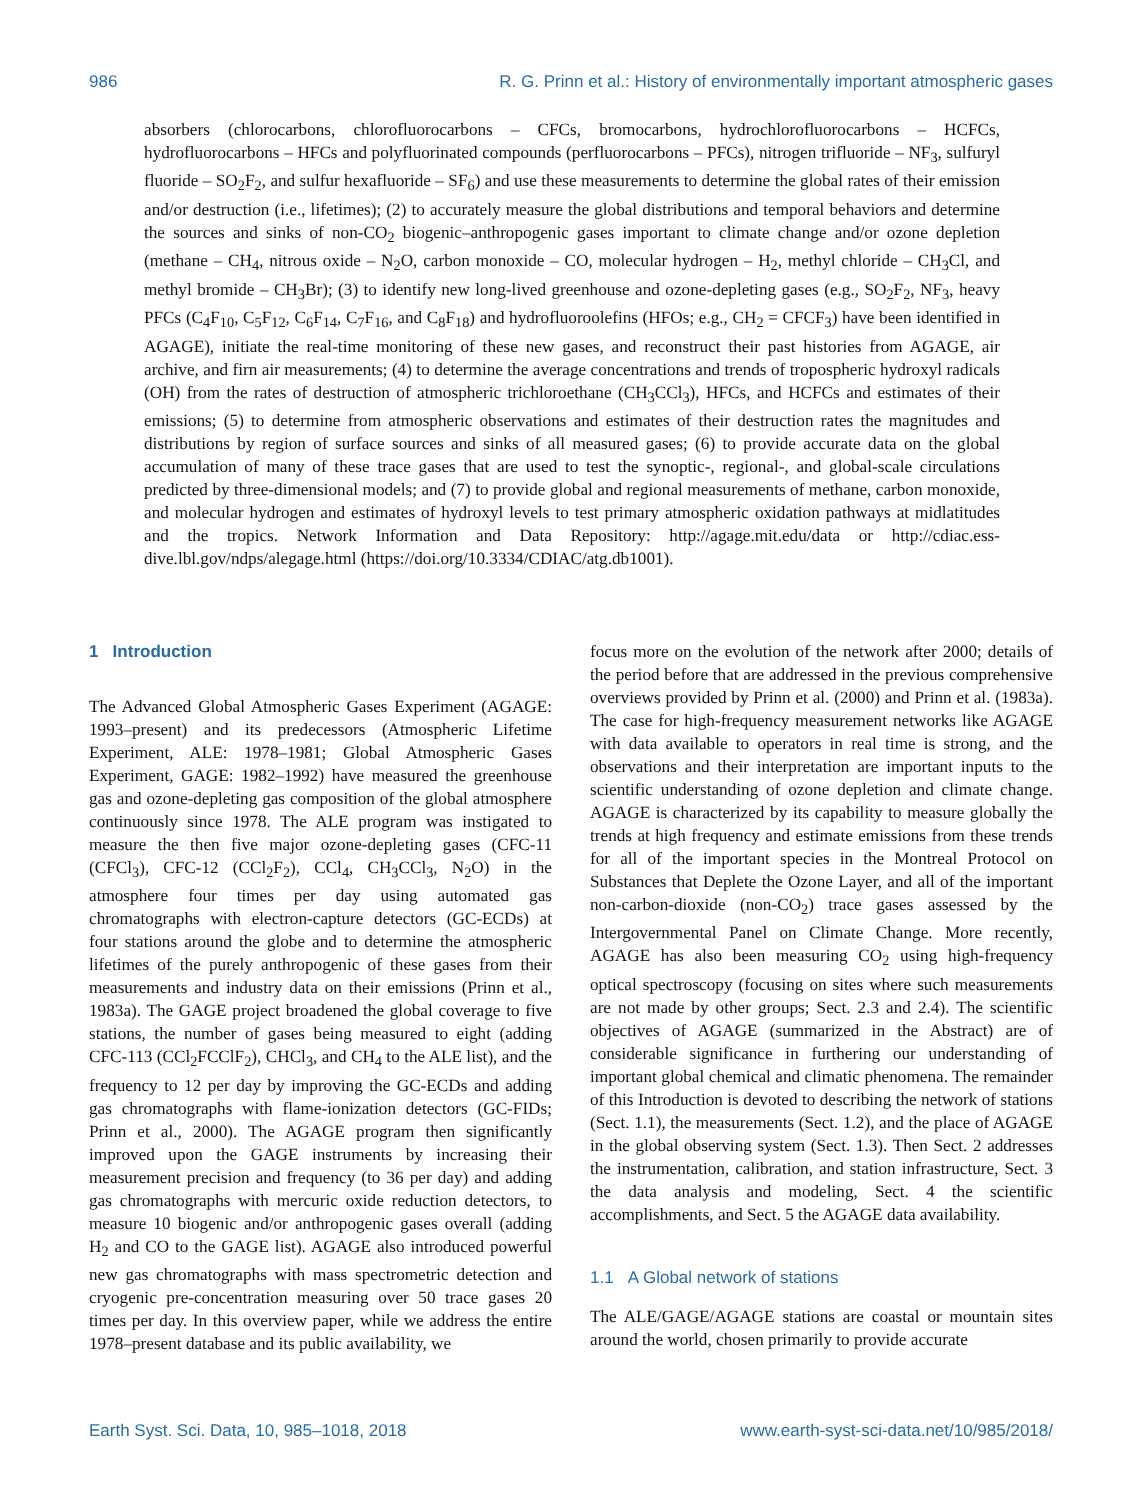986 R. G. Prinn et al.: History of environmentally important atmospheric gases
absorbers (chlorocarbons, chlorofluorocarbons – CFCs, bromocarbons, hydrochlorofluorocarbons – HCFCs, hydrofluorocarbons – HFCs and polyfluorinated compounds (perfluorocarbons – PFCs), nitrogen trifluoride – NF<sub>3</sub>, sulfuryl fluoride – SO<sub>2</sub>F<sub>2</sub>, and sulfur hexafluoride – SF<sub>6</sub>) and use these measurements to determine the global rates of their emission and/or destruction (i.e., lifetimes); (2) to accurately measure the global distributions and temporal behaviors and determine the sources and sinks of non-CO<sub>2</sub> biogenic–anthropogenic gases important to climate change and/or ozone depletion (methane – CH<sub>4</sub>, nitrous oxide – N<sub>2</sub>O, carbon monoxide – CO, molecular hydrogen – H<sub>2</sub>, methyl chloride – CH<sub>3</sub>Cl, and methyl bromide – CH<sub>3</sub>Br); (3) to identify new long-lived greenhouse and ozone-depleting gases (e.g., SO<sub>2</sub>F<sub>2</sub>, NF<sub>3</sub>, heavy PFCs (C<sub>4</sub>F<sub>10</sub>, C<sub>5</sub>F<sub>12</sub>, C<sub>6</sub>F<sub>14</sub>, C<sub>7</sub>F<sub>16</sub>, and C<sub>8</sub>F<sub>18</sub>) and hydrofluoroolefins (HFOs; e.g., CH<sub>2</sub> = CFCF<sub>3</sub>) have been identified in AGAGE), initiate the real-time monitoring of these new gases, and reconstruct their past histories from AGAGE, air archive, and firn air measurements; (4) to determine the average concentrations and trends of tropospheric hydroxyl radicals (OH) from the rates of destruction of atmospheric trichloroethane (CH<sub>3</sub>CCl<sub>3</sub>), HFCs, and HCFCs and estimates of their emissions; (5) to determine from atmospheric observations and estimates of their destruction rates the magnitudes and distributions by region of surface sources and sinks of all measured gases; (6) to provide accurate data on the global accumulation of many of these trace gases that are used to test the synoptic-, regional-, and global-scale circulations predicted by three-dimensional models; and (7) to provide global and regional measurements of methane, carbon monoxide, and molecular hydrogen and estimates of hydroxyl levels to test primary atmospheric oxidation pathways at midlatitudes and the tropics. Network Information and Data Repository: http://agage.mit.edu/data or http://cdiac.ess-dive.lbl.gov/ndps/alegage.html (https://doi.org/10.3334/CDIAC/atg.db1001).
1 Introduction
The Advanced Global Atmospheric Gases Experiment (AGAGE: 1993–present) and its predecessors (Atmospheric Lifetime Experiment, ALE: 1978–1981; Global Atmospheric Gases Experiment, GAGE: 1982–1992) have measured the greenhouse gas and ozone-depleting gas composition of the global atmosphere continuously since 1978. The ALE program was instigated to measure the then five major ozone-depleting gases (CFC-11 (CFCl<sub>3</sub>), CFC-12 (CCl<sub>2</sub>F<sub>2</sub>), CCl<sub>4</sub>, CH<sub>3</sub>CCl<sub>3</sub>, N<sub>2</sub>O) in the atmosphere four times per day using automated gas chromatographs with electron-capture detectors (GC-ECDs) at four stations around the globe and to determine the atmospheric lifetimes of the purely anthropogenic of these gases from their measurements and industry data on their emissions (Prinn et al., 1983a). The GAGE project broadened the global coverage to five stations, the number of gases being measured to eight (adding CFC-113 (CCl<sub>2</sub>FCClF<sub>2</sub>), CHCl<sub>3</sub>, and CH<sub>4</sub> to the ALE list), and the frequency to 12 per day by improving the GC-ECDs and adding gas chromatographs with flame-ionization detectors (GC-FIDs; Prinn et al., 2000). The AGAGE program then significantly improved upon the GAGE instruments by increasing their measurement precision and frequency (to 36 per day) and adding gas chromatographs with mercuric oxide reduction detectors, to measure 10 biogenic and/or anthropogenic gases overall (adding H<sub>2</sub> and CO to the GAGE list). AGAGE also introduced powerful new gas chromatographs with mass spectrometric detection and cryogenic pre-concentration measuring over 50 trace gases 20 times per day. In this overview paper, while we address the entire 1978–present database and its public availability, we
focus more on the evolution of the network after 2000; details of the period before that are addressed in the previous comprehensive overviews provided by Prinn et al. (2000) and Prinn et al. (1983a). The case for high-frequency measurement networks like AGAGE with data available to operators in real time is strong, and the observations and their interpretation are important inputs to the scientific understanding of ozone depletion and climate change. AGAGE is characterized by its capability to measure globally the trends at high frequency and estimate emissions from these trends for all of the important species in the Montreal Protocol on Substances that Deplete the Ozone Layer, and all of the important non-carbon-dioxide (non-CO<sub>2</sub>) trace gases assessed by the Intergovernmental Panel on Climate Change. More recently, AGAGE has also been measuring CO<sub>2</sub> using high-frequency optical spectroscopy (focusing on sites where such measurements are not made by other groups; Sect. 2.3 and 2.4). The scientific objectives of AGAGE (summarized in the Abstract) are of considerable significance in furthering our understanding of important global chemical and climatic phenomena. The remainder of this Introduction is devoted to describing the network of stations (Sect. 1.1), the measurements (Sect. 1.2), and the place of AGAGE in the global observing system (Sect. 1.3). Then Sect. 2 addresses the instrumentation, calibration, and station infrastructure, Sect. 3 the data analysis and modeling, Sect. 4 the scientific accomplishments, and Sect. 5 the AGAGE data availability.
1.1 A Global network of stations
The ALE/GAGE/AGAGE stations are coastal or mountain sites around the world, chosen primarily to provide accurate
Earth Syst. Sci. Data, 10, 985–1018, 2018 www.earth-syst-sci-data.net/10/985/2018/